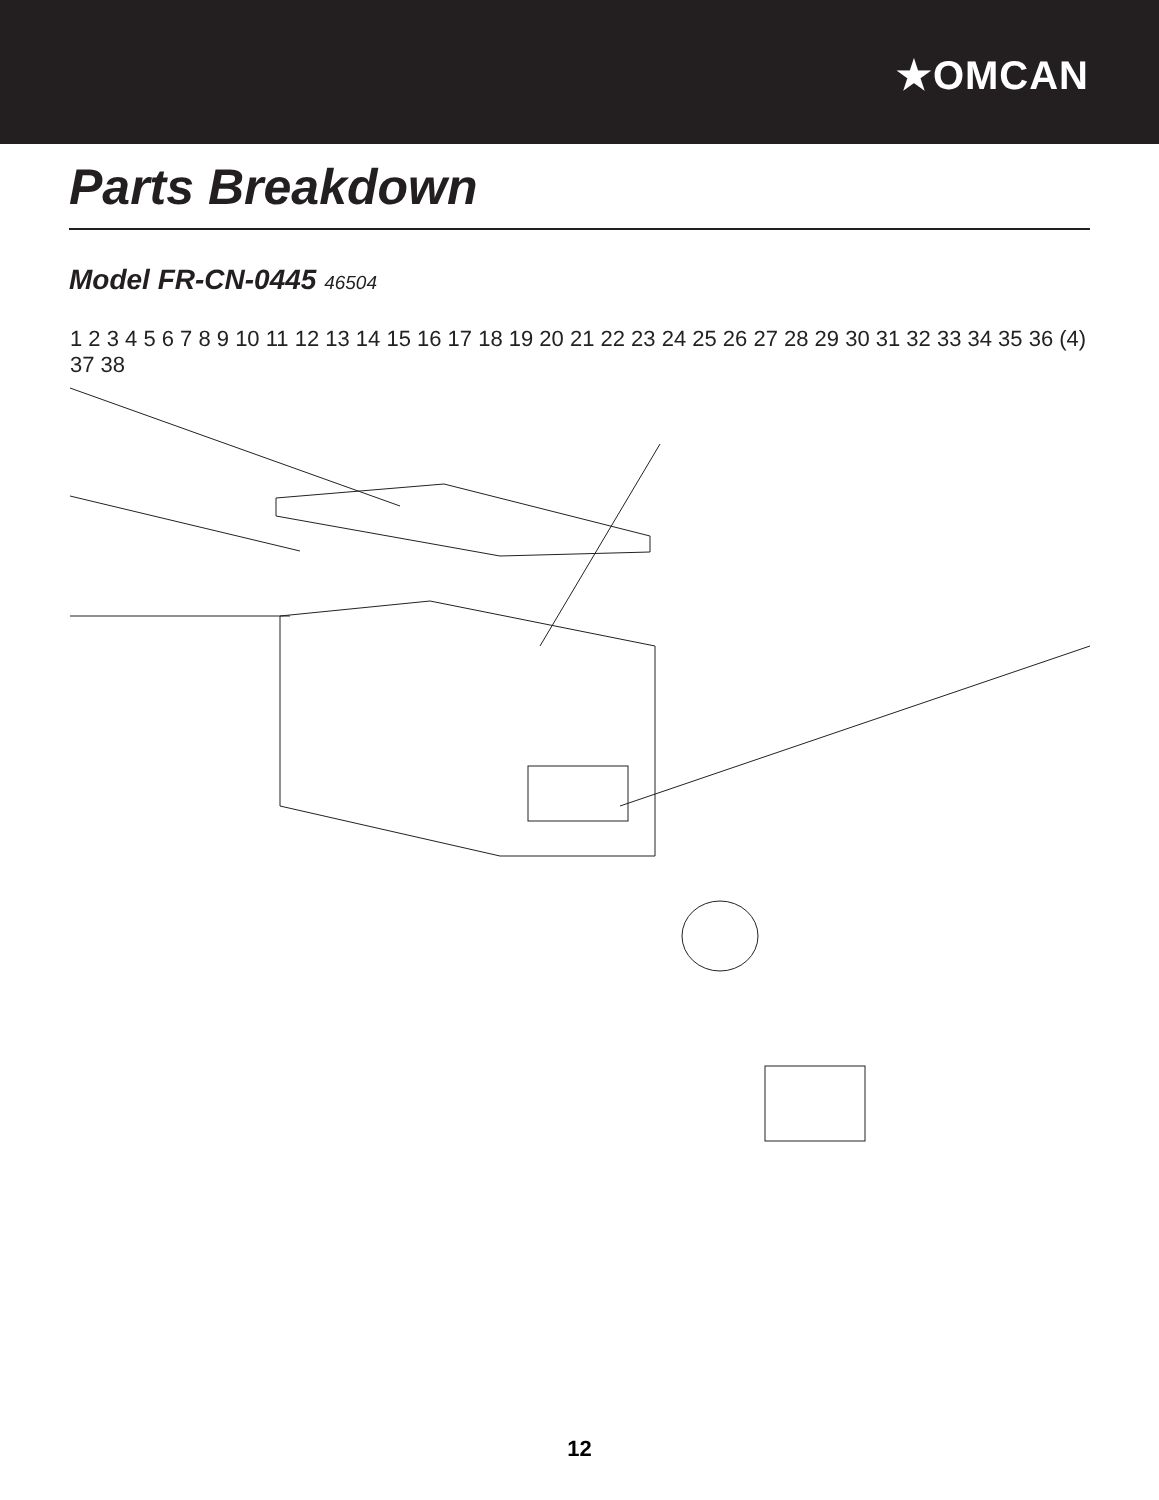★OMCAN
Parts Breakdown
Model FR-CN-0445 46504
1 2 3 4 5 6 7 8 9 10 11 12 13 14 15 16 17 18 19 20 21 22 23 24 25 26 27 28 29 30 31 32 33 34 35 36 (4) 37 38
12